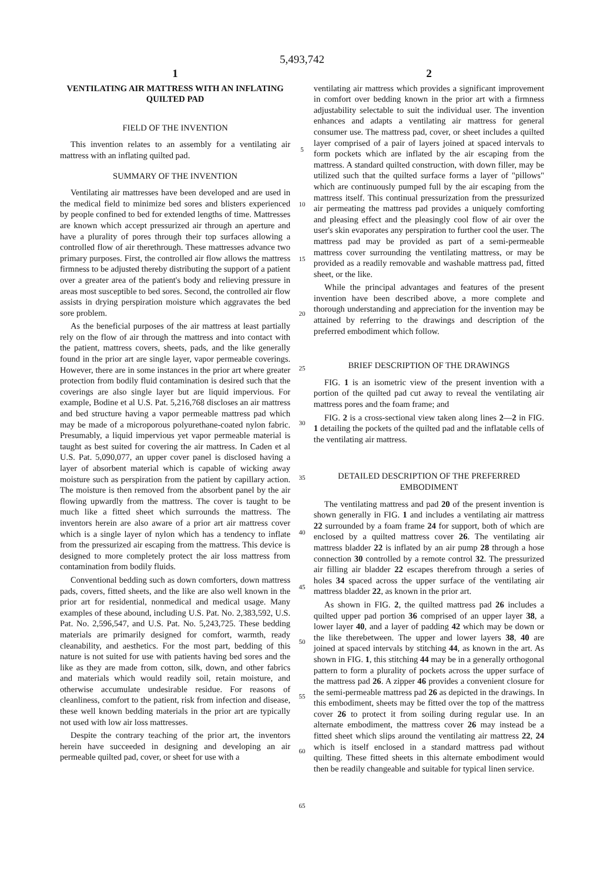5,493,742
1
VENTILATING AIR MATTRESS WITH AN INFLATING QUILTED PAD
FIELD OF THE INVENTION
This invention relates to an assembly for a ventilating air mattress with an inflating quilted pad.
SUMMARY OF THE INVENTION
Ventilating air mattresses have been developed and are used in the medical field to minimize bed sores and blisters experienced by people confined to bed for extended lengths of time. Mattresses are known which accept pressurized air through an aperture and have a plurality of pores through their top surfaces allowing a controlled flow of air therethrough. These mattresses advance two primary purposes. First, the controlled air flow allows the mattress firmness to be adjusted thereby distributing the support of a patient over a greater area of the patient's body and relieving pressure in areas most susceptible to bed sores. Second, the controlled air flow assists in drying perspiration moisture which aggravates the bed sore problem.
As the beneficial purposes of the air mattress at least partially rely on the flow of air through the mattress and into contact with the patient, mattress covers, sheets, pads, and the like generally found in the prior art are single layer, vapor permeable coverings. However, there are in some instances in the prior art where greater protection from bodily fluid contamination is desired such that the coverings are also single layer but are liquid impervious. For example, Bodine et al U.S. Pat. 5,216,768 discloses an air mattress and bed structure having a vapor permeable mattress pad which may be made of a microporous polyurethane-coated nylon fabric. Presumably, a liquid impervious yet vapor permeable material is taught as best suited for covering the air mattress. In Caden et al U.S. Pat. 5,090,077, an upper cover panel is disclosed having a layer of absorbent material which is capable of wicking away moisture such as perspiration from the patient by capillary action. The moisture is then removed from the absorbent panel by the air flowing upwardly from the mattress. The cover is taught to be much like a fitted sheet which surrounds the mattress. The inventors herein are also aware of a prior art air mattress cover which is a single layer of nylon which has a tendency to inflate from the pressurized air escaping from the mattress. This device is designed to more completely protect the air loss mattress from contamination from bodily fluids.
Conventional bedding such as down comforters, down mattress pads, covers, fitted sheets, and the like are also well known in the prior art for residential, nonmedical and medical usage. Many examples of these abound, including U.S. Pat. No. 2,383,592, U.S. Pat. No. 2,596,547, and U.S. Pat. No. 5,243,725. These bedding materials are primarily designed for comfort, warmth, ready cleanability, and aesthetics. For the most part, bedding of this nature is not suited for use with patients having bed sores and the like as they are made from cotton, silk, down, and other fabrics and materials which would readily soil, retain moisture, and otherwise accumulate undesirable residue. For reasons of cleanliness, comfort to the patient, risk from infection and disease, these well known bedding materials in the prior art are typically not used with low air loss mattresses.
Despite the contrary teaching of the prior art, the inventors herein have succeeded in designing and developing an air permeable quilted pad, cover, or sheet for use with a
5
10
15
20
25
30
35
40
45
50
55
60
65
2
ventilating air mattress which provides a significant improvement in comfort over bedding known in the prior art with a firmness adjustability selectable to suit the individual user. The invention enhances and adapts a ventilating air mattress for general consumer use. The mattress pad, cover, or sheet includes a quilted layer comprised of a pair of layers joined at spaced intervals to form pockets which are inflated by the air escaping from the mattress. A standard quilted construction, with down filler, may be utilized such that the quilted surface forms a layer of "pillows" which are continuously pumped full by the air escaping from the mattress itself. This continual pressurization from the pressurized air permeating the mattress pad provides a uniquely comforting and pleasing effect and the pleasingly cool flow of air over the user's skin evaporates any perspiration to further cool the user. The mattress pad may be provided as part of a semi-permeable mattress cover surrounding the ventilating mattress, or may be provided as a readily removable and washable mattress pad, fitted sheet, or the like.
While the principal advantages and features of the present invention have been described above, a more complete and thorough understanding and appreciation for the invention may be attained by referring to the drawings and description of the preferred embodiment which follow.
BRIEF DESCRIPTION OF THE DRAWINGS
FIG. 1 is an isometric view of the present invention with a portion of the quilted pad cut away to reveal the ventilating air mattress pores and the foam frame; and
FIG. 2 is a cross-sectional view taken along lines 2—2 in FIG. 1 detailing the pockets of the quilted pad and the inflatable cells of the ventilating air mattress.
DETAILED DESCRIPTION OF THE PREFERRED EMBODIMENT
The ventilating mattress and pad 20 of the present invention is shown generally in FIG. 1 and includes a ventilating air mattress 22 surrounded by a foam frame 24 for support, both of which are enclosed by a quilted mattress cover 26. The ventilating air mattress bladder 22 is inflated by an air pump 28 through a hose connection 30 controlled by a remote control 32. The pressurized air filling air bladder 22 escapes therefrom through a series of holes 34 spaced across the upper surface of the ventilating air mattress bladder 22, as known in the prior art.
As shown in FIG. 2, the quilted mattress pad 26 includes a quilted upper pad portion 36 comprised of an upper layer 38, a lower layer 40, and a layer of padding 42 which may be down or the like therebetween. The upper and lower layers 38, 40 are joined at spaced intervals by stitching 44, as known in the art. As shown in FIG. 1, this stitching 44 may be in a generally orthogonal pattern to form a plurality of pockets across the upper surface of the mattress pad 26. A zipper 46 provides a convenient closure for the semi-permeable mattress pad 26 as depicted in the drawings. In this embodiment, sheets may be fitted over the top of the mattress cover 26 to protect it from soiling during regular use. In an alternate embodiment, the mattress cover 26 may instead be a fitted sheet which slips around the ventilating air mattress 22, 24 which is itself enclosed in a standard mattress pad without quilting. These fitted sheets in this alternate embodiment would then be readily changeable and suitable for typical linen service.